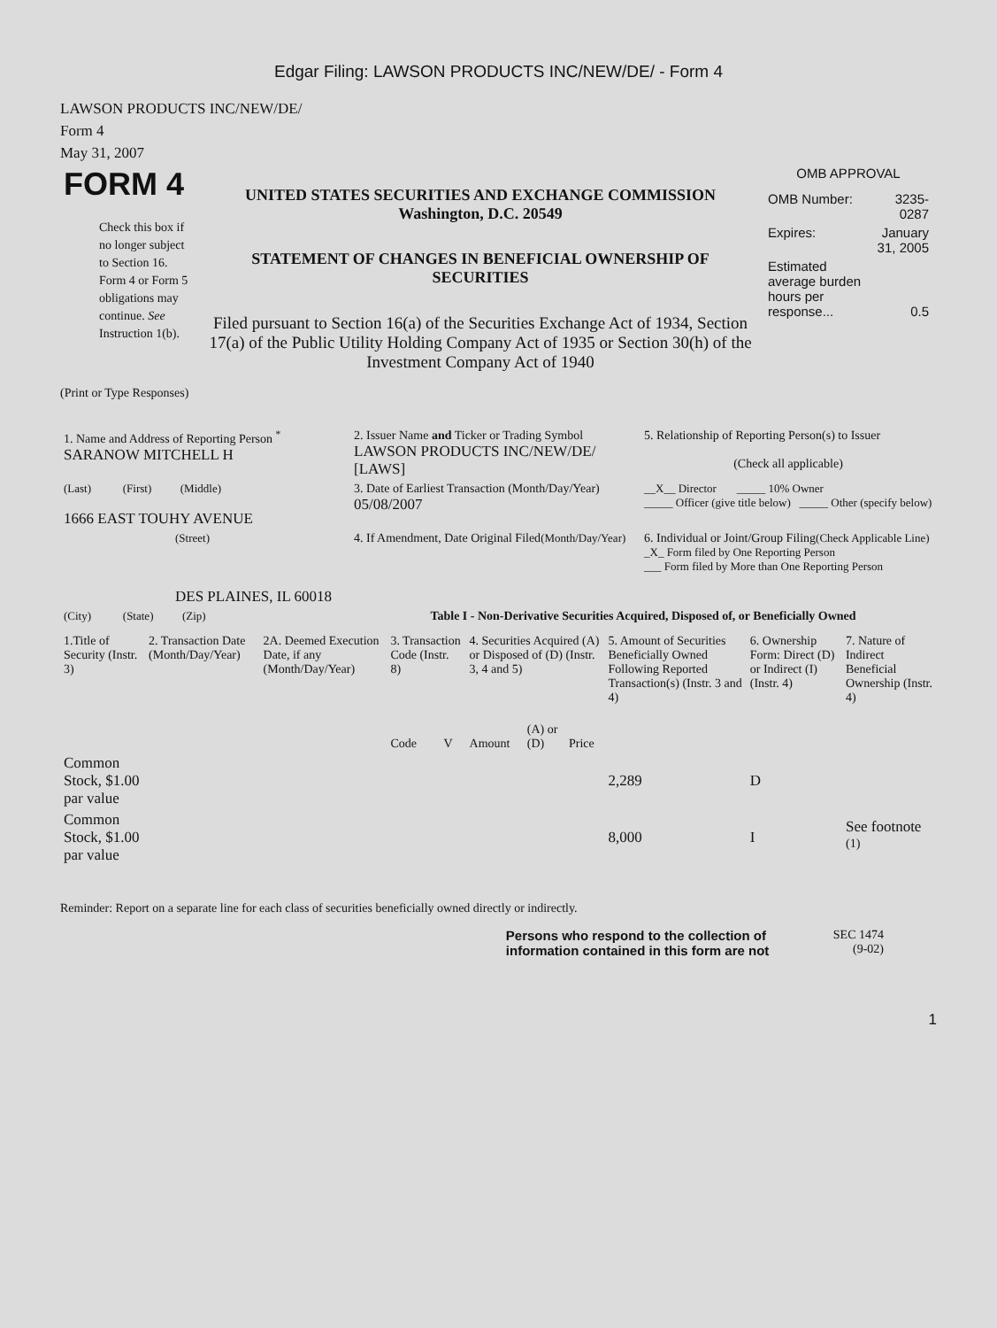Edgar Filing: LAWSON PRODUCTS INC/NEW/DE/ - Form 4
LAWSON PRODUCTS INC/NEW/DE/
Form 4
May 31, 2007
| FORM 4 Check this box if no longer subject to Section 16. Form 4 or Form 5 obligations may continue. See Instruction 1(b). | UNITED STATES SECURITIES AND EXCHANGE COMMISSION Washington, D.C. 20549 STATEMENT OF CHANGES IN BENEFICIAL OWNERSHIP OF SECURITIES Filed pursuant to Section 16(a) of the Securities Exchange Act of 1934, Section 17(a) of the Public Utility Holding Company Act of 1935 or Section 30(h) of the Investment Company Act of 1940 | OMB APPROVAL / OMB Number: / 3235-0287 / / Expires: / January 31, 2005 / / Estimated average burden hours per response... / 0.5 / |
(Print or Type Responses)
| 1. Name and Address of Reporting Person <sup>*</sup> SARANOW MITCHELL H | 2. Issuer Name and Ticker or Trading Symbol LAWSON PRODUCTS INC/NEW/DE/ [LAWS] | 5. Relationship of Reporting Person(s) to Issuer (Check all applicable) |
| (Last) (First) (Middle) 1666 EAST TOUHY AVENUE | 3. Date of Earliest Transaction (Month/Day/Year) 05/08/2007 | __X__ Director _____ 10% Owner _____ Officer (give title below) _____ Other (specify below) |
| (Street) DES PLAINES, IL 60018 | 4. If Amendment, Date Original Filed (Month/Day/Year) | 6. Individual or Joint/Group Filing (Check Applicable Line) _X_ Form filed by One Reporting Person ___ Form filed by More than One Reporting Person |
| (City) (State) (Zip) | Table I - Non-Derivative Securities Acquired, Disposed of, or Beneficially Owned | |
| 1.Title of Security (Instr. 3) | 2. Transaction Date (Month/Day/Year) | 2A. Deemed Execution Date, if any (Month/Day/Year) | 3. Transaction Code (Instr. 8) | | 4. Securities Acquired (A) or Disposed of (D) (Instr. 3, 4 and 5) | | | 5. Amount of Securities Beneficially Owned Following Reported Transaction(s) (Instr. 3 and 4) | 6. Ownership Form: Direct (D) or Indirect (I) (Instr. 4) | 7. Nature of Indirect Beneficial Ownership (Instr. 4) |
| --- | --- | --- | --- | --- | --- | --- | --- | --- | --- | --- |
| | | | Code | V | Amount | (A) or (D) | Price | | | |
| Common Stock, $1.00 par value | | | | | | | | 2,289 | D | |
| Common Stock, $1.00 par value | | | | | | | | 8,000 | I | See footnote <sup>(1)</sup> |
Reminder: Report on a separate line for each class of securities beneficially owned directly or indirectly.
Persons who respond to the collection of information contained in this form are not
SEC 1474
(9-02)
1